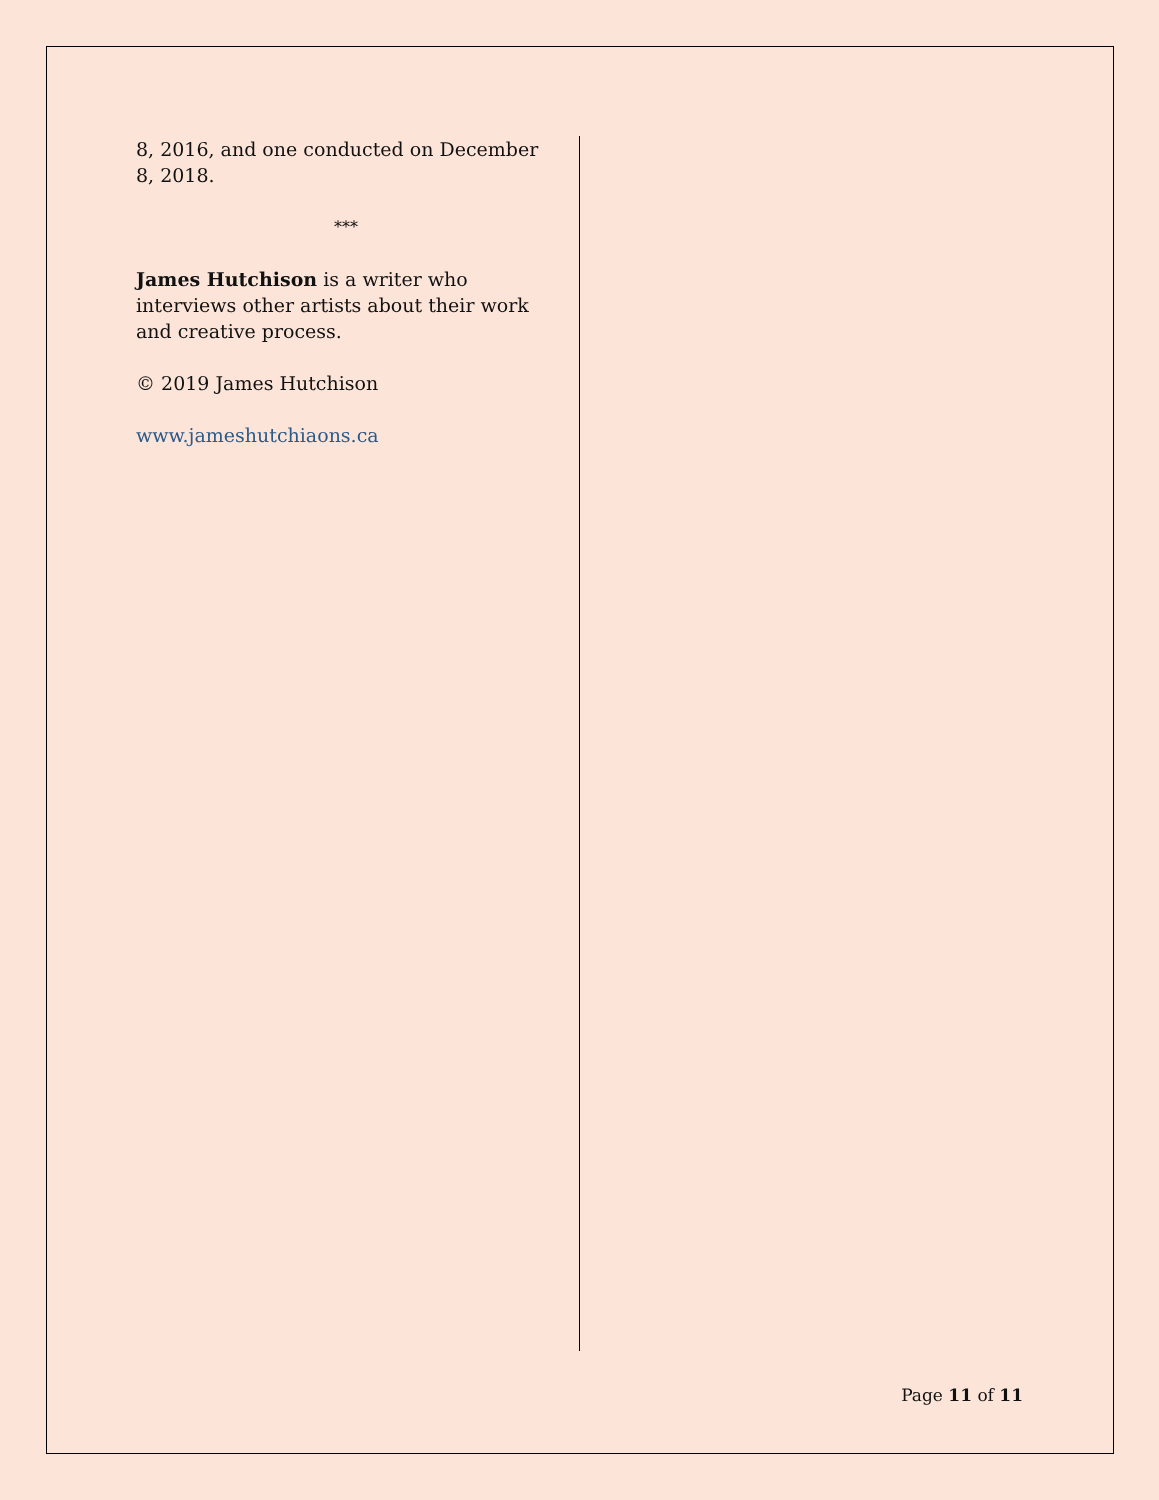8, 2016, and one conducted on December 8, 2018.
***
James Hutchison is a writer who interviews other artists about their work and creative process.
© 2019 James Hutchison
www.jameshutchiaons.ca
Page 11 of 11